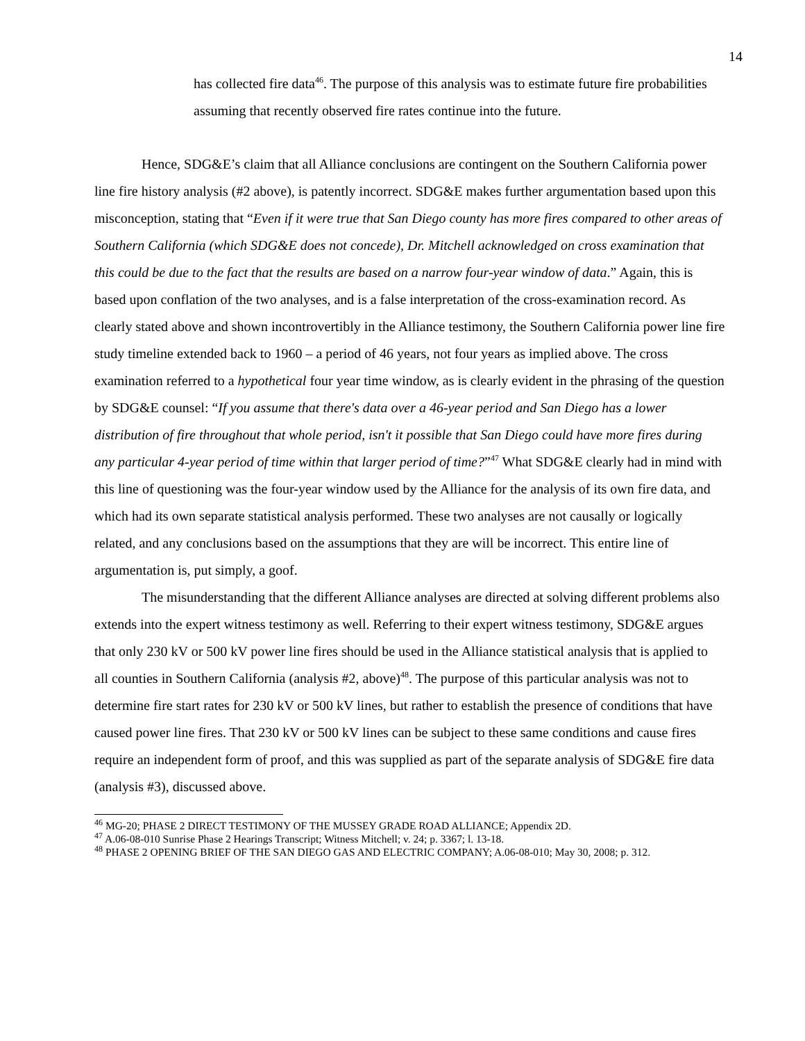14
has collected fire data<sup>46</sup>. The purpose of this analysis was to estimate future fire probabilities assuming that recently observed fire rates continue into the future.
Hence, SDG&E’s claim that all Alliance conclusions are contingent on the Southern California power line fire history analysis (#2 above), is patently incorrect. SDG&E makes further argumentation based upon this misconception, stating that “Even if it were true that San Diego county has more fires compared to other areas of Southern California (which SDG&E does not concede), Dr. Mitchell acknowledged on cross examination that this could be due to the fact that the results are based on a narrow four-year window of data.” Again, this is based upon conflation of the two analyses, and is a false interpretation of the cross-examination record. As clearly stated above and shown incontrovertibly in the Alliance testimony, the Southern California power line fire study timeline extended back to 1960 – a period of 46 years, not four years as implied above. The cross examination referred to a hypothetical four year time window, as is clearly evident in the phrasing of the question by SDG&E counsel: “If you assume that there's data over a 46-year period and San Diego has a lower distribution of fire throughout that whole period, isn't it possible that San Diego could have more fires during any particular 4-year period of time within that larger period of time?”<sup>47</sup> What SDG&E clearly had in mind with this line of questioning was the four-year window used by the Alliance for the analysis of its own fire data, and which had its own separate statistical analysis performed. These two analyses are not causally or logically related, and any conclusions based on the assumptions that they are will be incorrect. This entire line of argumentation is, put simply, a goof.
The misunderstanding that the different Alliance analyses are directed at solving different problems also extends into the expert witness testimony as well. Referring to their expert witness testimony, SDG&E argues that only 230 kV or 500 kV power line fires should be used in the Alliance statistical analysis that is applied to all counties in Southern California (analysis #2, above)<sup>48</sup>. The purpose of this particular analysis was not to determine fire start rates for 230 kV or 500 kV lines, but rather to establish the presence of conditions that have caused power line fires. That 230 kV or 500 kV lines can be subject to these same conditions and cause fires require an independent form of proof, and this was supplied as part of the separate analysis of SDG&E fire data (analysis #3), discussed above.
<sup>46</sup> MG-20; PHASE 2 DIRECT TESTIMONY OF THE MUSSEY GRADE ROAD ALLIANCE; Appendix 2D.
<sup>47</sup> A.06-08-010 Sunrise Phase 2 Hearings Transcript; Witness Mitchell; v. 24; p. 3367; l. 13-18.
<sup>48</sup> PHASE 2 OPENING BRIEF OF THE SAN DIEGO GAS AND ELECTRIC COMPANY; A.06-08-010; May 30, 2008; p. 312.